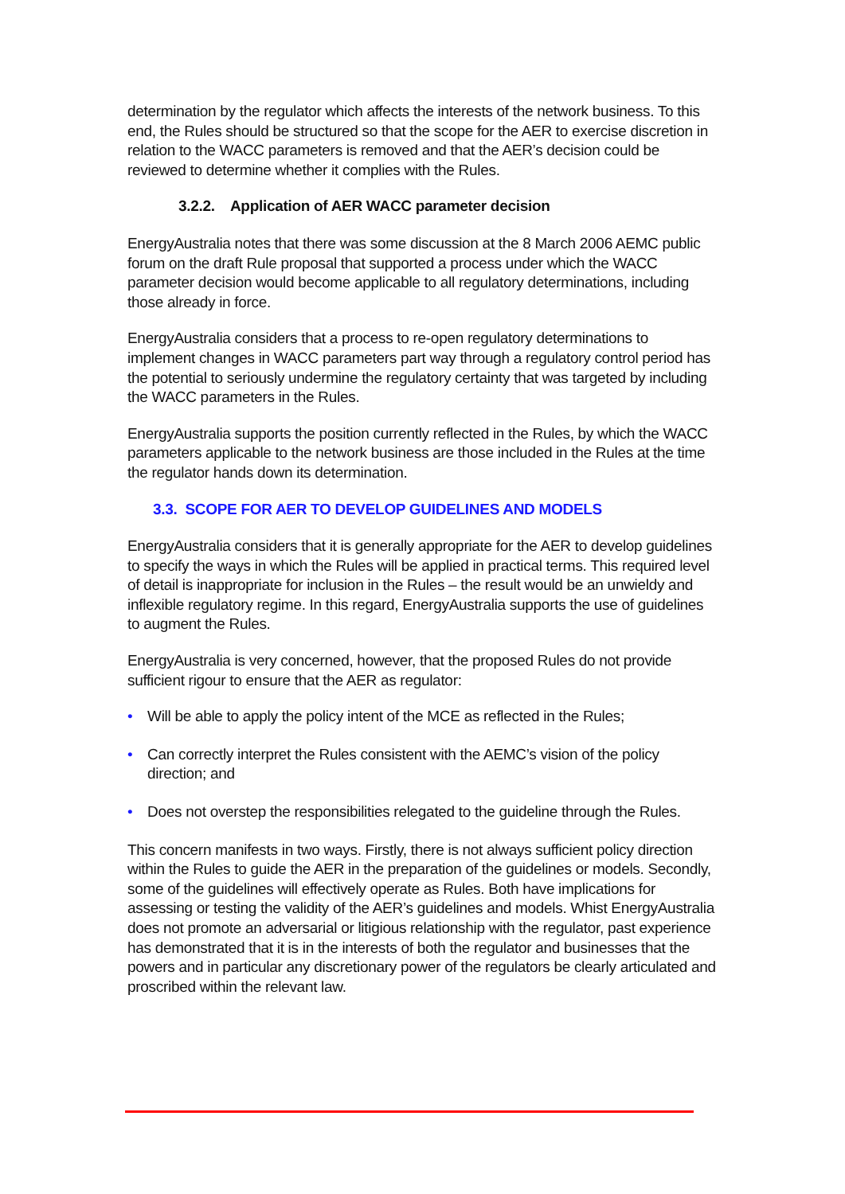determination by the regulator which affects the interests of the network business. To this end, the Rules should be structured so that the scope for the AER to exercise discretion in relation to the WACC parameters is removed and that the AER’s decision could be reviewed to determine whether it complies with the Rules.
3.2.2. Application of AER WACC parameter decision
EnergyAustralia notes that there was some discussion at the 8 March 2006 AEMC public forum on the draft Rule proposal that supported a process under which the WACC parameter decision would become applicable to all regulatory determinations, including those already in force.
EnergyAustralia considers that a process to re-open regulatory determinations to implement changes in WACC parameters part way through a regulatory control period has the potential to seriously undermine the regulatory certainty that was targeted by including the WACC parameters in the Rules.
EnergyAustralia supports the position currently reflected in the Rules, by which the WACC parameters applicable to the network business are those included in the Rules at the time the regulator hands down its determination.
3.3. SCOPE FOR AER TO DEVELOP GUIDELINES AND MODELS
EnergyAustralia considers that it is generally appropriate for the AER to develop guidelines to specify the ways in which the Rules will be applied in practical terms. This required level of detail is inappropriate for inclusion in the Rules – the result would be an unwieldy and inflexible regulatory regime. In this regard, EnergyAustralia supports the use of guidelines to augment the Rules.
EnergyAustralia is very concerned, however, that the proposed Rules do not provide sufficient rigour to ensure that the AER as regulator:
• Will be able to apply the policy intent of the MCE as reflected in the Rules;
• Can correctly interpret the Rules consistent with the AEMC’s vision of the policy direction; and
• Does not overstep the responsibilities relegated to the guideline through the Rules.
This concern manifests in two ways. Firstly, there is not always sufficient policy direction within the Rules to guide the AER in the preparation of the guidelines or models. Secondly, some of the guidelines will effectively operate as Rules. Both have implications for assessing or testing the validity of the AER’s guidelines and models. Whist EnergyAustralia does not promote an adversarial or litigious relationship with the regulator, past experience has demonstrated that it is in the interests of both the regulator and businesses that the powers and in particular any discretionary power of the regulators be clearly articulated and proscribed within the relevant law.